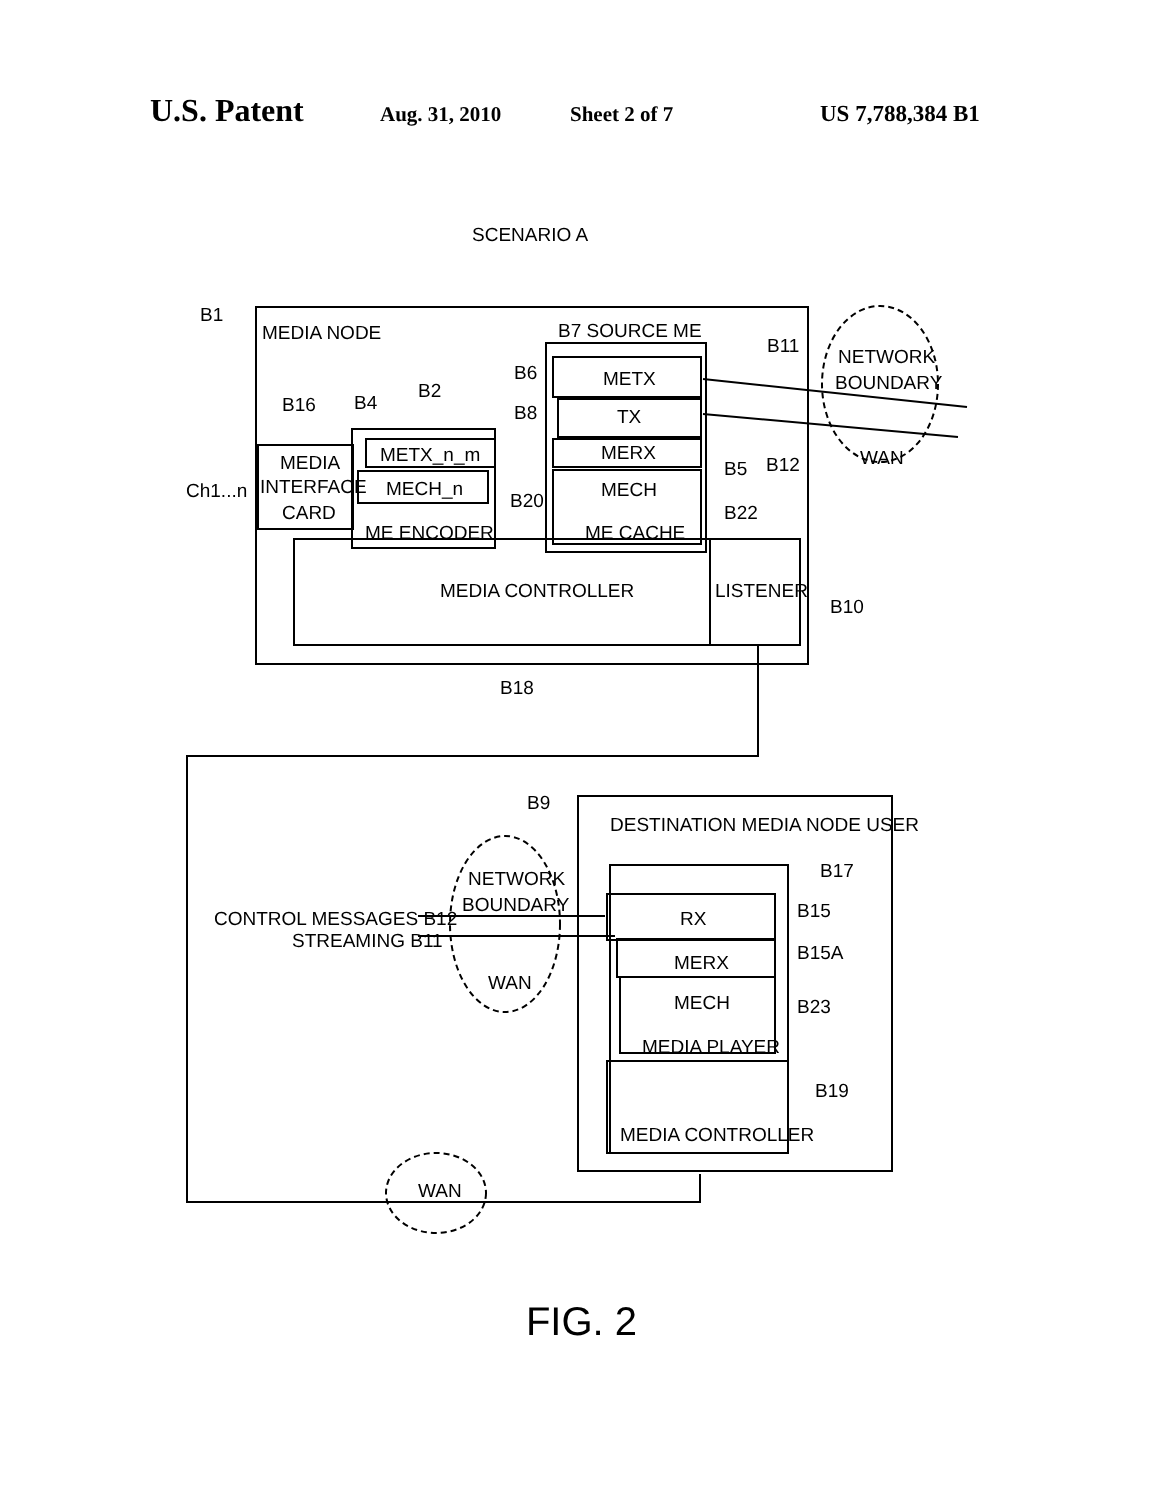U.S. Patent Aug. 31, 2010 Sheet 2 of 7 US 7,788,384 B1
SCENARIO A
B1
MEDIA NODE
B7 SOURCE ME
B11
NETWORK
BOUNDARY
WAN
B6
METX
B8
TX
MERX
B5
B12
MECH
ME CACHE
B22
B16
B4
B2
METX_n_m
MECH_n
B20
MEDIA
INTERFACE
CARD
Ch1...n
ME ENCODER
MEDIA CONTROLLER
LISTENER
B10
B18
B9
DESTINATION MEDIA NODE USER
B17
B15
B15A
B23
B19
NETWORK
BOUNDARY
WAN
CONTROL MESSAGES B12
STREAMING B11
RX
MERX
MECH
MEDIA PLAYER
MEDIA CONTROLLER
WAN
FIG. 2